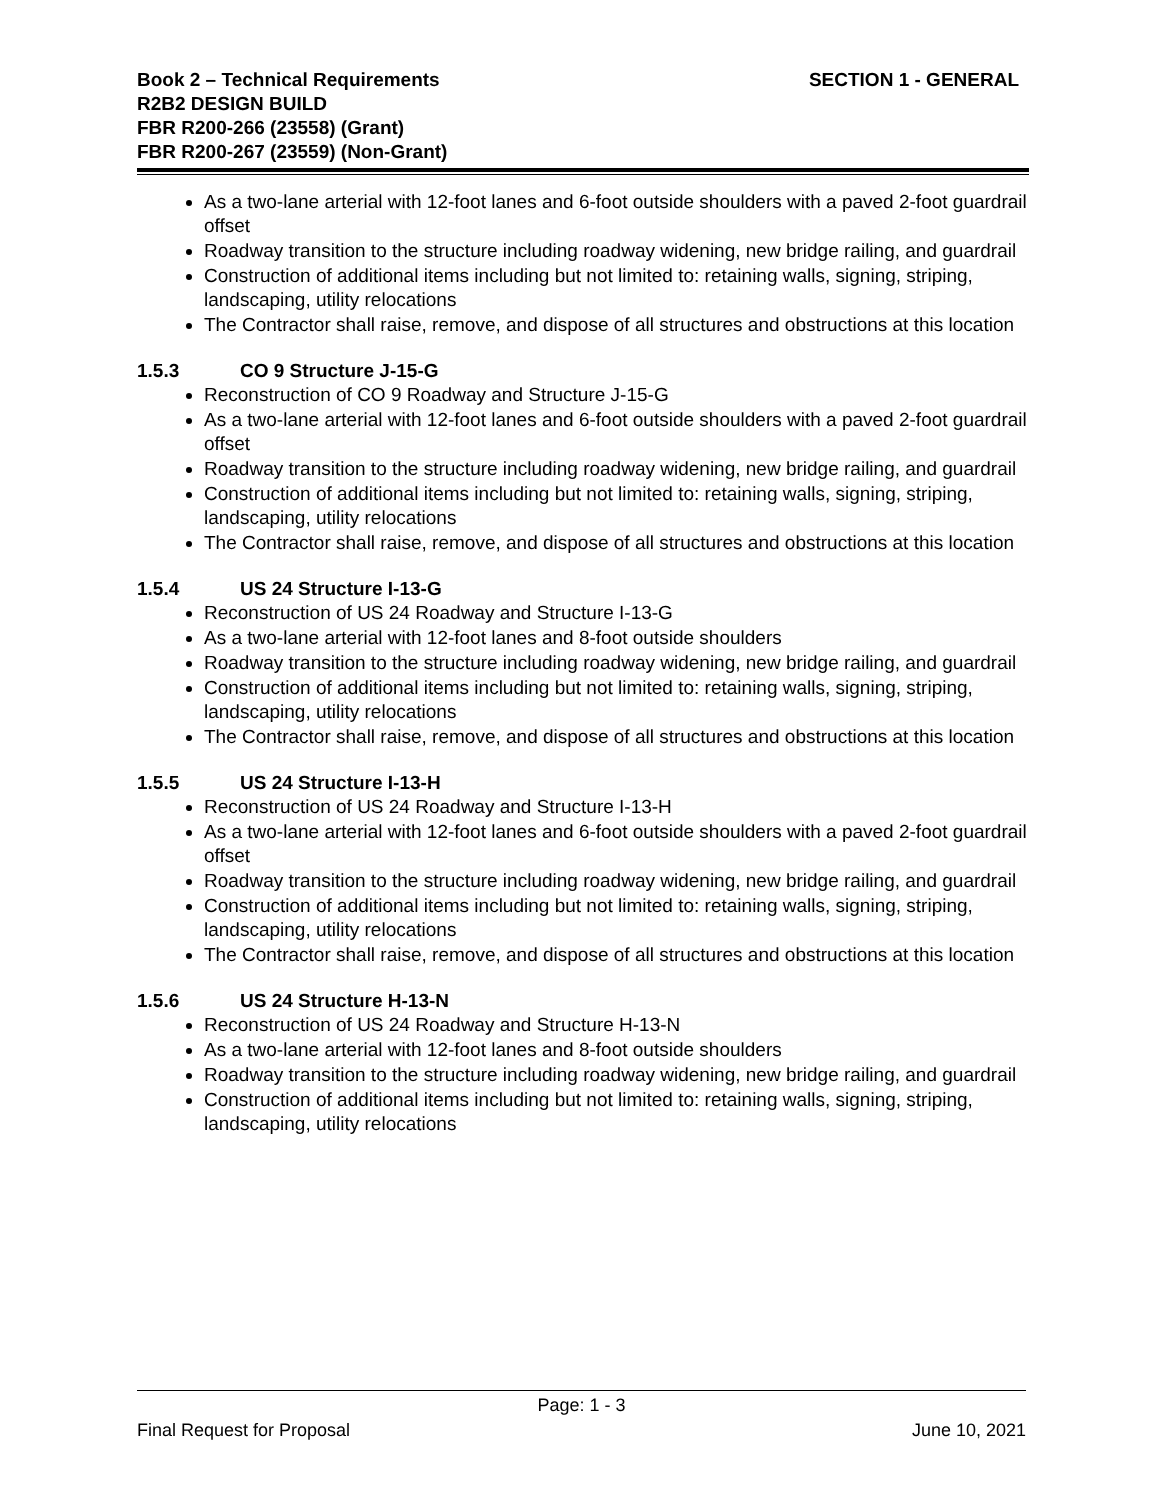SECTION 1 - GENERAL Book 2 – Technical Requirements
R2B2 DESIGN BUILD
FBR R200-266 (23558) (Grant)
FBR R200-267 (23559) (Non-Grant)
As a two-lane arterial with 12-foot lanes and 6-foot outside shoulders with a paved 2-foot guardrail offset
Roadway transition to the structure including roadway widening, new bridge railing, and guardrail
Construction of additional items including but not limited to: retaining walls, signing, striping, landscaping, utility relocations
The Contractor shall raise, remove, and dispose of all structures and obstructions at this location
1.5.3 CO 9 Structure J-15-G
Reconstruction of CO 9 Roadway and Structure J-15-G
As a two-lane arterial with 12-foot lanes and 6-foot outside shoulders with a paved 2-foot guardrail offset
Roadway transition to the structure including roadway widening, new bridge railing, and guardrail
Construction of additional items including but not limited to: retaining walls, signing, striping, landscaping, utility relocations
The Contractor shall raise, remove, and dispose of all structures and obstructions at this location
1.5.4 US 24 Structure I-13-G
Reconstruction of US 24 Roadway and Structure I-13-G
As a two-lane arterial with 12-foot lanes and 8-foot outside shoulders
Roadway transition to the structure including roadway widening, new bridge railing, and guardrail
Construction of additional items including but not limited to: retaining walls, signing, striping, landscaping, utility relocations
The Contractor shall raise, remove, and dispose of all structures and obstructions at this location
1.5.5 US 24 Structure I-13-H
Reconstruction of US 24 Roadway and Structure I-13-H
As a two-lane arterial with 12-foot lanes and 6-foot outside shoulders with a paved 2-foot guardrail offset
Roadway transition to the structure including roadway widening, new bridge railing, and guardrail
Construction of additional items including but not limited to: retaining walls, signing, striping, landscaping, utility relocations
The Contractor shall raise, remove, and dispose of all structures and obstructions at this location
1.5.6 US 24 Structure H-13-N
Reconstruction of US 24 Roadway and Structure H-13-N
As a two-lane arterial with 12-foot lanes and 8-foot outside shoulders
Roadway transition to the structure including roadway widening, new bridge railing, and guardrail
Construction of additional items including but not limited to: retaining walls, signing, striping, landscaping, utility relocations
Page: 1 - 3
Final Request for Proposal June 10, 2021